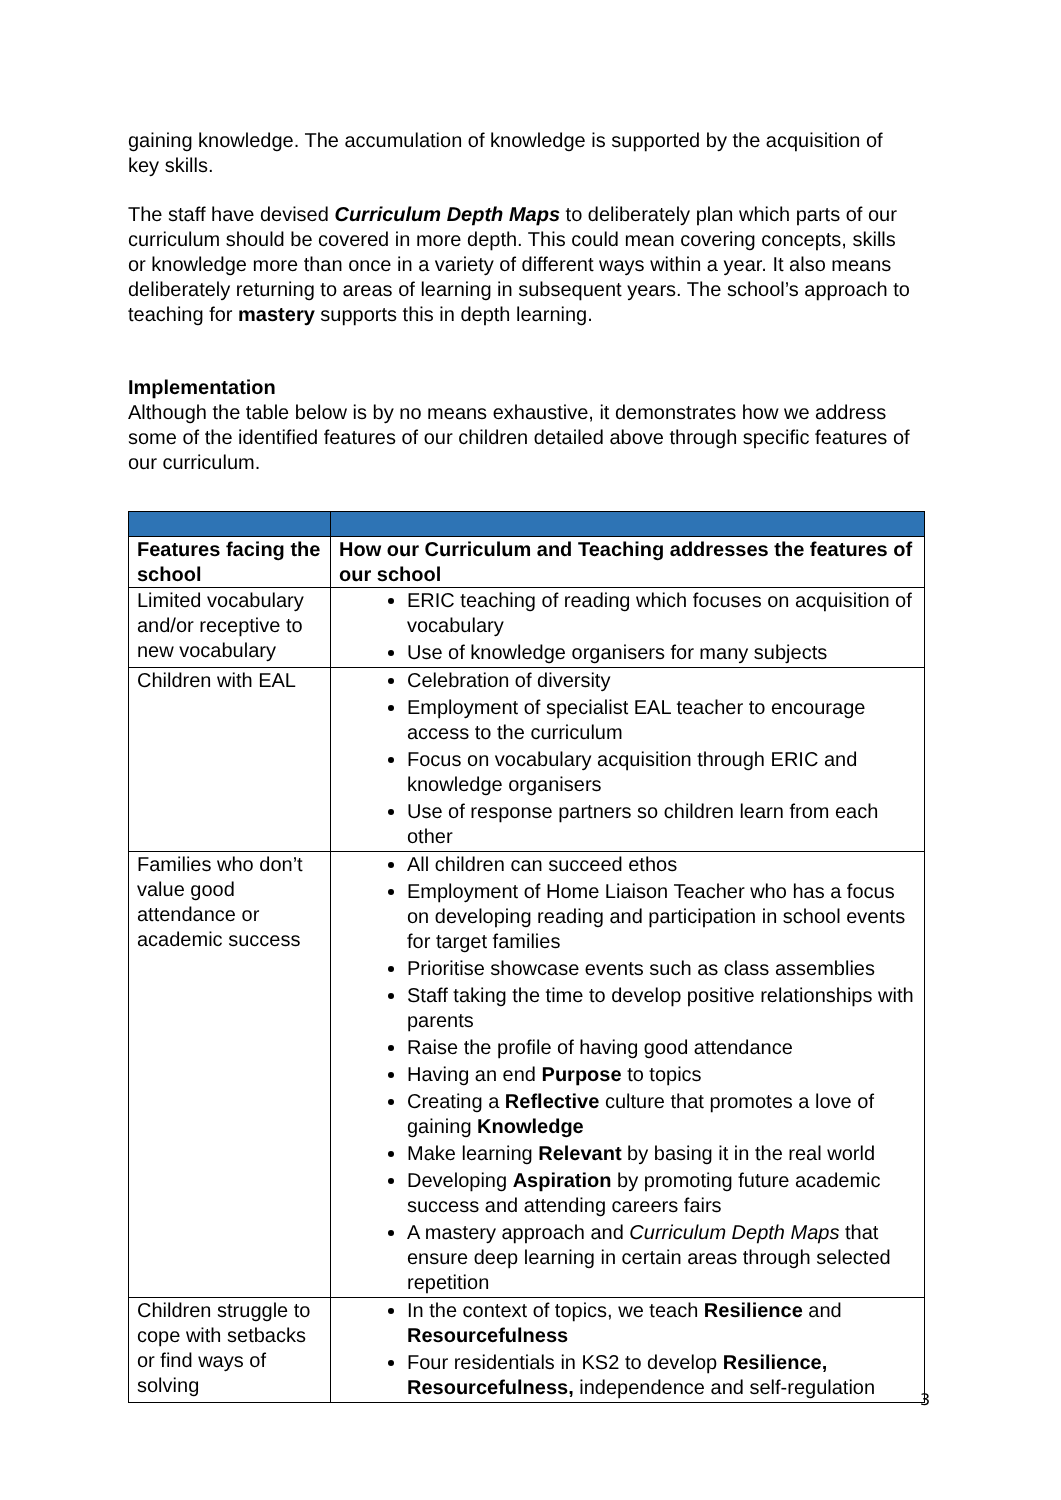gaining knowledge. The accumulation of knowledge is supported by the acquisition of key skills.
The staff have devised Curriculum Depth Maps to deliberately plan which parts of our curriculum should be covered in more depth. This could mean covering concepts, skills or knowledge more than once in a variety of different ways within a year. It also means deliberately returning to areas of learning in subsequent years. The school’s approach to teaching for mastery supports this in depth learning.
Implementation
Although the table below is by no means exhaustive, it demonstrates how we address some of the identified features of our children detailed above through specific features of our curriculum.
| Features facing the school | How our Curriculum and Teaching addresses the features of our school |
| --- | --- |
| Limited vocabulary and/or receptive to new vocabulary | ERIC teaching of reading which focuses on acquisition of vocabulary Use of knowledge organisers for many subjects |
| Children with EAL | Celebration of diversity Employment of specialist EAL teacher to encourage access to the curriculum Focus on vocabulary acquisition through ERIC and knowledge organisers Use of response partners so children learn from each other |
| Families who don’t value good attendance or academic success | All children can succeed ethos Employment of Home Liaison Teacher who has a focus on developing reading and participation in school events for target families Prioritise showcase events such as class assemblies Staff taking the time to develop positive relationships with parents Raise the profile of having good attendance Having an end Purpose to topics Creating a Reflective culture that promotes a love of gaining Knowledge Make learning Relevant by basing it in the real world Developing Aspiration by promoting future academic success and attending careers fairs A mastery approach and Curriculum Depth Maps that ensure deep learning in certain areas through selected repetition |
| Children struggle to cope with setbacks or find ways of solving | In the context of topics, we teach Resilience and Resourcefulness Four residentials in KS2 to develop Resilience, Resourcefulness, independence and self-regulation |
3